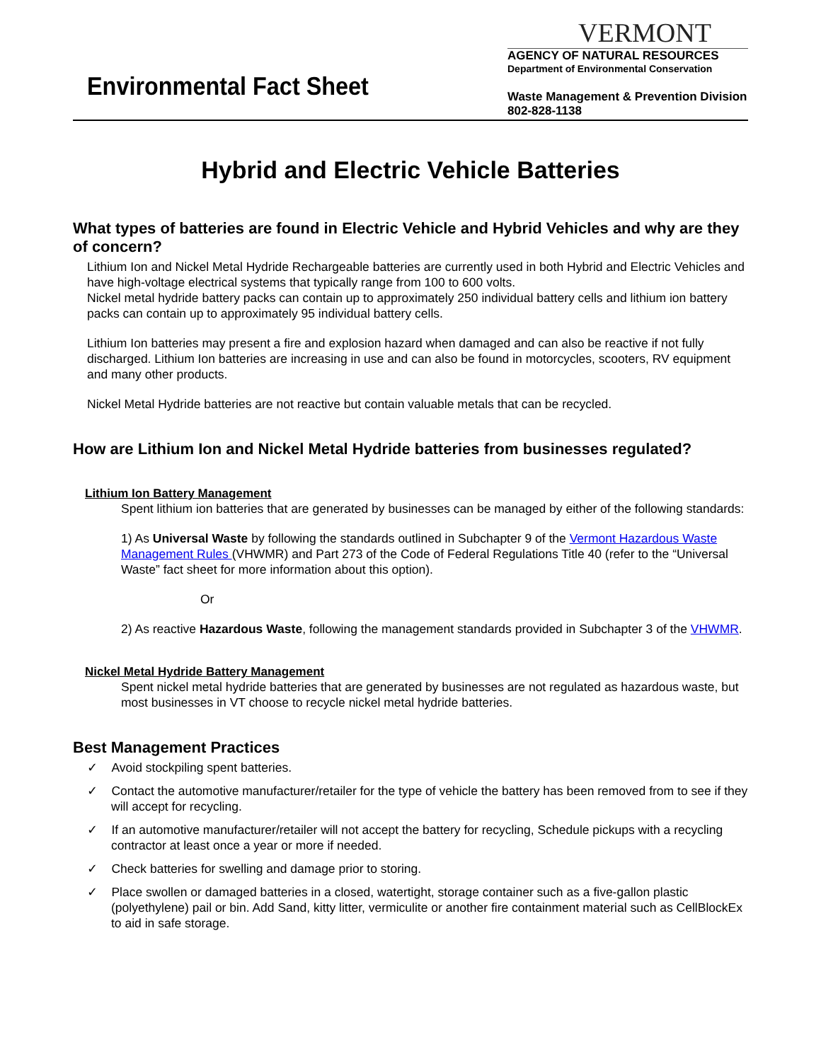Environmental Fact Sheet
VERMONT
AGENCY OF NATURAL RESOURCES
Department of Environmental Conservation
Waste Management & Prevention Division
802-828-1138
Hybrid and Electric Vehicle Batteries
What types of batteries are found in Electric Vehicle and Hybrid Vehicles and why are they of concern?
Lithium Ion and Nickel Metal Hydride Rechargeable batteries are currently used in both Hybrid and Electric Vehicles and have high-voltage electrical systems that typically range from 100 to 600 volts.
Nickel metal hydride battery packs can contain up to approximately 250 individual battery cells and lithium ion battery packs can contain up to approximately 95 individual battery cells.
Lithium Ion batteries may present a fire and explosion hazard when damaged and can also be reactive if not fully discharged. Lithium Ion batteries are increasing in use and can also be found in motorcycles, scooters, RV equipment and many other products.
Nickel Metal Hydride batteries are not reactive but contain valuable metals that can be recycled.
How are Lithium Ion and Nickel Metal Hydride batteries from businesses regulated?
Lithium Ion Battery Management
Spent lithium ion batteries that are generated by businesses can be managed by either of the following standards:
1) As Universal Waste by following the standards outlined in Subchapter 9 of the Vermont Hazardous Waste Management Rules (VHWMR) and Part 273 of the Code of Federal Regulations Title 40 (refer to the “Universal Waste” fact sheet for more information about this option).
Or
2) As reactive Hazardous Waste, following the management standards provided in Subchapter 3 of the VHWMR.
Nickel Metal Hydride Battery Management
Spent nickel metal hydride batteries that are generated by businesses are not regulated as hazardous waste, but most businesses in VT choose to recycle nickel metal hydride batteries.
Best Management Practices
✓ Avoid stockpiling spent batteries.
✓ Contact the automotive manufacturer/retailer for the type of vehicle the battery has been removed from to see if they will accept for recycling.
✓ If an automotive manufacturer/retailer will not accept the battery for recycling, Schedule pickups with a recycling contractor at least once a year or more if needed.
✓ Check batteries for swelling and damage prior to storing.
✓ Place swollen or damaged batteries in a closed, watertight, storage container such as a five-gallon plastic (polyethylene) pail or bin. Add Sand, kitty litter, vermiculite or another fire containment material such as CellBlockEx to aid in safe storage.